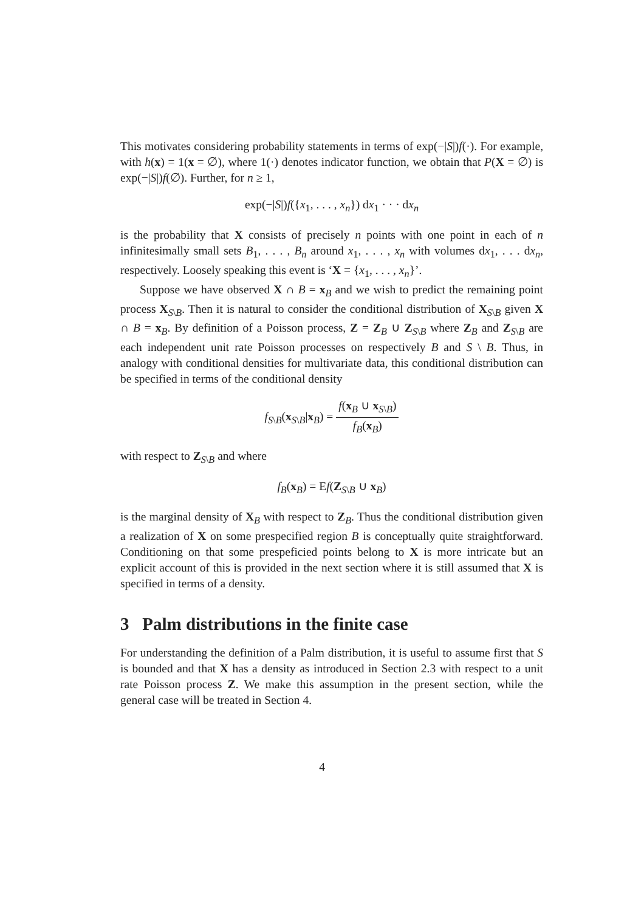This motivates considering probability statements in terms of exp(−|S|)f(·). For example, with h(x) = 1(x = ∅), where 1(·) denotes indicator function, we obtain that P(X = ∅) is exp(−|S|)f(∅). Further, for n ≥ 1,
exp(−|S|)f({x<sub>1</sub>, . . . , x<sub>n</sub>}) dx<sub>1</sub> · · · dx<sub>n</sub>
is the probability that X consists of precisely n points with one point in each of n infinitesimally small sets B<sub>1</sub>, . . . , B<sub>n</sub> around x<sub>1</sub>, . . . , x<sub>n</sub> with volumes dx<sub>1</sub>, . . . dx<sub>n</sub>, respectively. Loosely speaking this event is ‘X = {x<sub>1</sub>, . . . , x<sub>n</sub>}’.
Suppose we have observed X ∩ B = x<sub>B</sub> and we wish to predict the remaining point process X<sub>S\B</sub>. Then it is natural to consider the conditional distribution of X<sub>S\B</sub> given X ∩ B = x<sub>B</sub>. By definition of a Poisson process, Z = Z<sub>B</sub> ∪ Z<sub>S\B</sub> where Z<sub>B</sub> and Z<sub>S\B</sub> are each independent unit rate Poisson processes on respectively B and S \ B. Thus, in analogy with conditional densities for multivariate data, this conditional distribution can be specified in terms of the conditional density
f<sub>S\B</sub>(x<sub>S\B</sub>|x<sub>B</sub>) = f(x<sub>B</sub> ∪ x<sub>S\B</sub>) f<sub>B</sub>(x<sub>B</sub>)
with respect to Z<sub>S\B</sub> and where
f<sub>B</sub>(x<sub>B</sub>) = Ef(Z<sub>S\B</sub> ∪ x<sub>B</sub>)
is the marginal density of X<sub>B</sub> with respect to Z<sub>B</sub>. Thus the conditional distribution given a realization of X on some prespecified region B is conceptually quite straightforward. Conditioning on that some prespeficied points belong to X is more intricate but an explicit account of this is provided in the next section where it is still assumed that X is specified in terms of a density.
3 Palm distributions in the finite case
For understanding the definition of a Palm distribution, it is useful to assume first that S is bounded and that X has a density as introduced in Section 2.3 with respect to a unit rate Poisson process Z. We make this assumption in the present section, while the general case will be treated in Section 4.
4